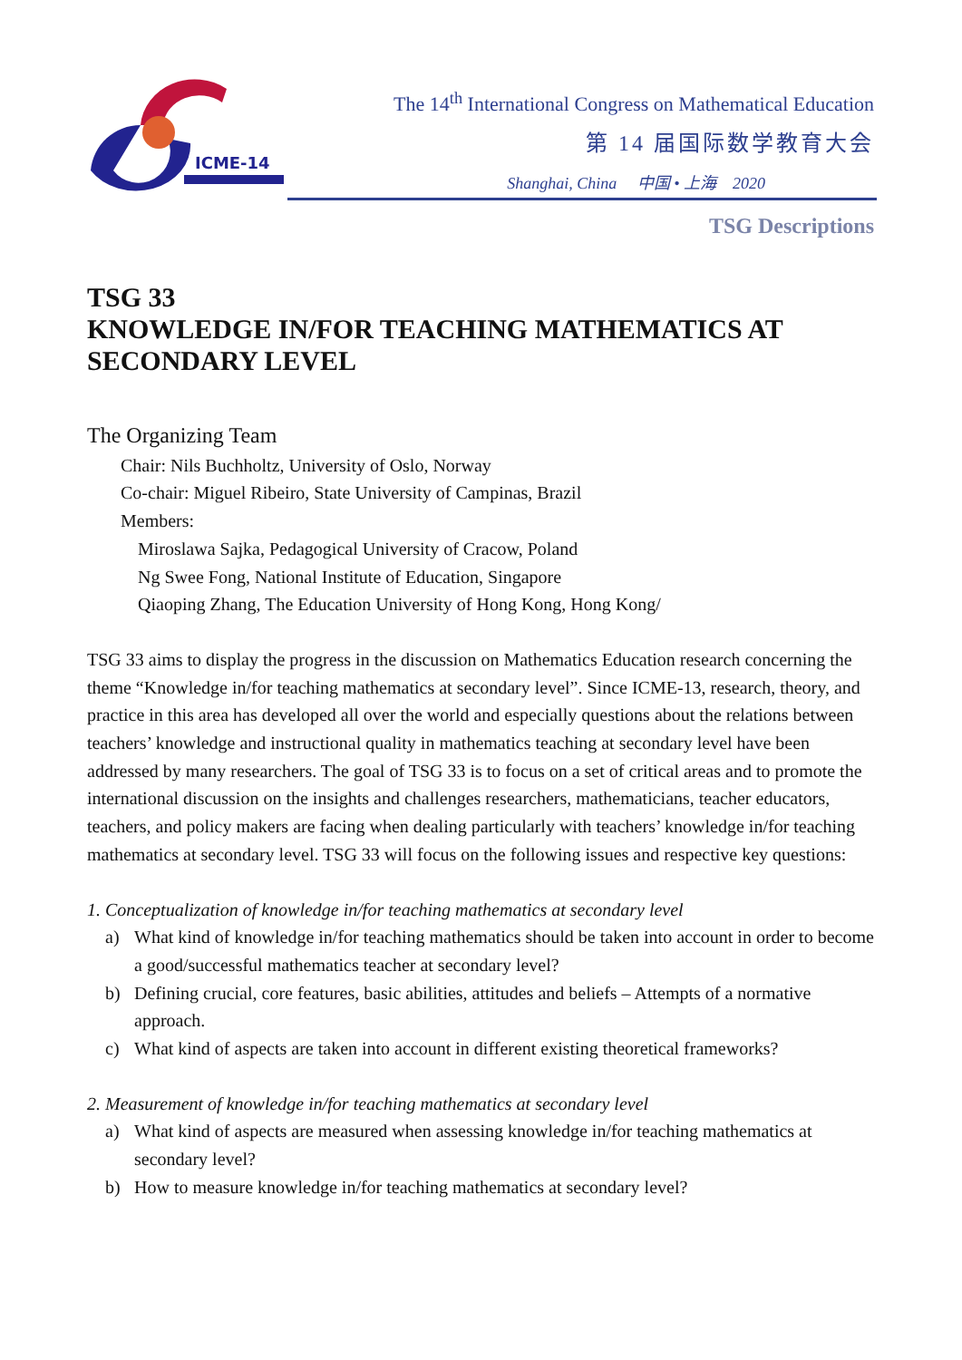ICME-14
The 14<sup>th</sup> International Congress on Mathematical Education
第 14 届国际数学教育大会
Shanghai, China 中国 • 上海 2020
TSG Descriptions
TSG 33
KNOWLEDGE IN/FOR TEACHING MATHEMATICS AT
SECONDARY LEVEL
The Organizing Team
Chair: Nils Buchholtz, University of Oslo, Norway
Co-chair: Miguel Ribeiro, State University of Campinas, Brazil
Members:
Miroslawa Sajka, Pedagogical University of Cracow, Poland
Ng Swee Fong, National Institute of Education, Singapore
Qiaoping Zhang, The Education University of Hong Kong, Hong Kong/
TSG 33 aims to display the progress in the discussion on Mathematics Education research concerning the theme “Knowledge in/for teaching mathematics at secondary level”. Since ICME-13, research, theory, and practice in this area has developed all over the world and especially questions about the relations between teachers’ knowledge and instructional quality in mathematics teaching at secondary level have been addressed by many researchers. The goal of TSG 33 is to focus on a set of critical areas and to promote the international discussion on the insights and challenges researchers, mathematicians, teacher educators, teachers, and policy makers are facing when dealing particularly with teachers’ knowledge in/for teaching mathematics at secondary level. TSG 33 will focus on the following issues and respective key questions:
1. Conceptualization of knowledge in/for teaching mathematics at secondary level
a) What kind of knowledge in/for teaching mathematics should be taken into account in order to become a good/successful mathematics teacher at secondary level?
b) Defining crucial, core features, basic abilities, attitudes and beliefs – Attempts of a normative approach.
c) What kind of aspects are taken into account in different existing theoretical frameworks?
2. Measurement of knowledge in/for teaching mathematics at secondary level
a) What kind of aspects are measured when assessing knowledge in/for teaching mathematics at secondary level?
b) How to measure knowledge in/for teaching mathematics at secondary level?